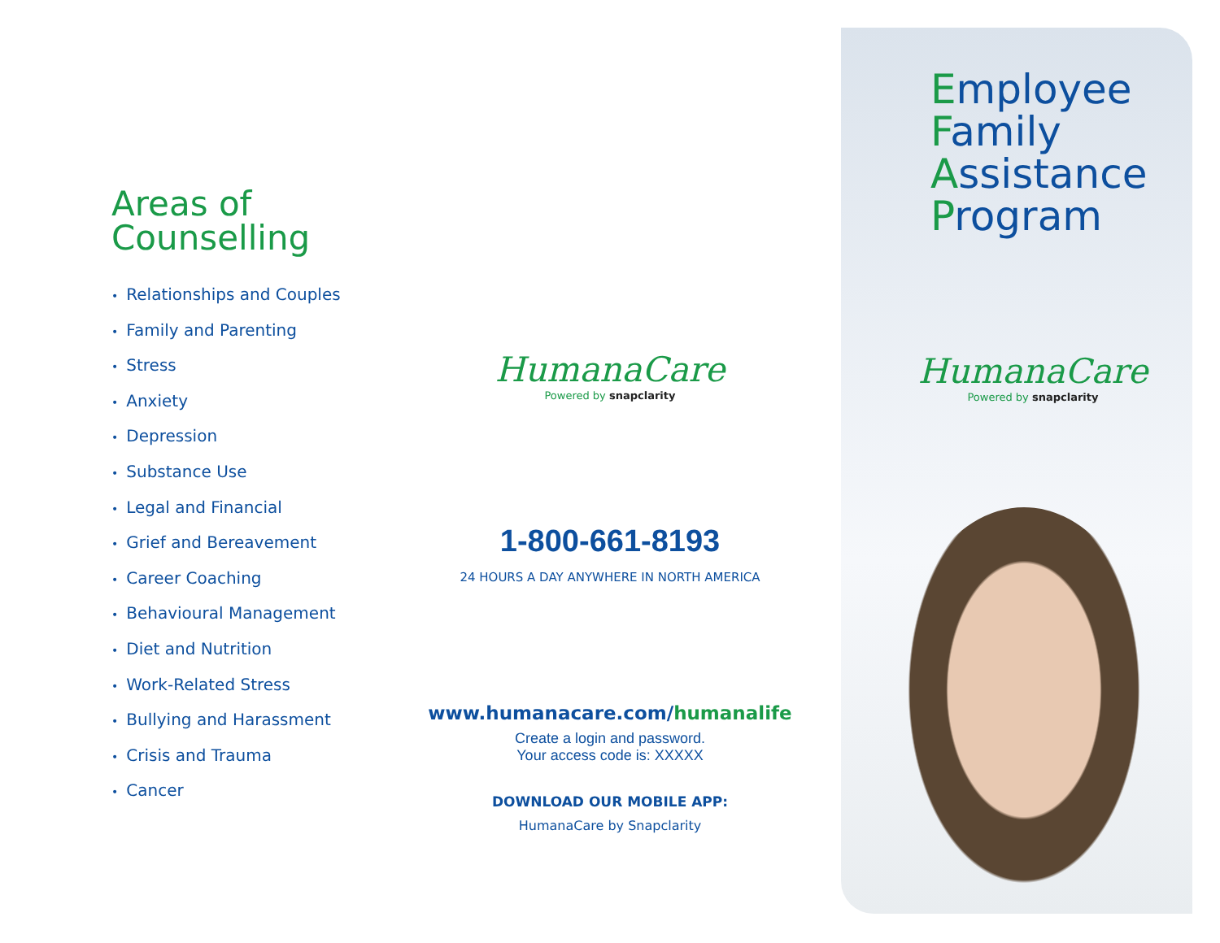Areas of
Counselling
• Relationships and Couples
• Family and Parenting
• Stress
• Anxiety
• Depression
• Substance Use
• Legal and Financial
• Grief and Bereavement
• Career Coaching
• Behavioural Management
• Diet and Nutrition
• Work-Related Stress
• Bullying and Harassment
• Crisis and Trauma
• Cancer
HumanaCare
Powered by snapclarity
1-800-661-8193
24 HOURS A DAY ANYWHERE IN NORTH AMERICA
www.humanacare.com/humanalife
Create a login and password.
Your access code is: XXXXX
DOWNLOAD OUR MOBILE APP:
HumanaCare by Snapclarity
Employee
Family
Assistance
Program
HumanaCare
Powered by snapclarity